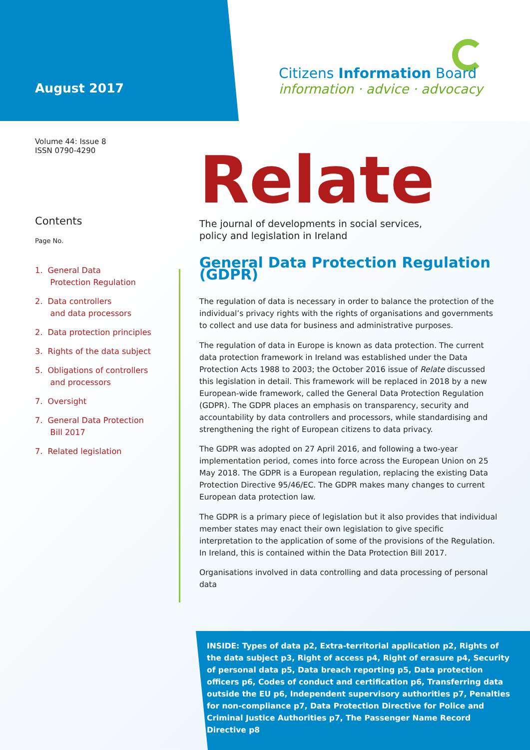August 2017
Citizens Information Board
information · advice · advocacy
Volume 44: Issue 8
ISSN 0790-4290
Contents
Page No.
1. General Data
Protection Regulation
2. Data controllers
and data processors
2. Data protection principles
3. Rights of the data subject
5. Obligations of controllers
and processors
7. Oversight
7. General Data Protection
Bill 2017
7. Related legislation
Relate
The journal of developments in social services,
policy and legislation in Ireland
General Data Protection Regulation (GDPR)
The regulation of data is necessary in order to balance the protection of the individual’s privacy rights with the rights of organisations and governments to collect and use data for business and administrative purposes.
The regulation of data in Europe is known as data protection. The current data protection framework in Ireland was established under the Data Protection Acts 1988 to 2003; the October 2016 issue of Relate discussed this legislation in detail. This framework will be replaced in 2018 by a new European-wide framework, called the General Data Protection Regulation (GDPR). The GDPR places an emphasis on transparency, security and accountability by data controllers and processors, while standardising and strengthening the right of European citizens to data privacy.
The GDPR was adopted on 27 April 2016, and following a two-year implementation period, comes into force across the European Union on 25 May 2018. The GDPR is a European regulation, replacing the existing Data Protection Directive 95/46/EC. The GDPR makes many changes to current European data protection law.
The GDPR is a primary piece of legislation but it also provides that individual member states may enact their own legislation to give specific interpretation to the application of some of the provisions of the Regulation. In Ireland, this is contained within the Data Protection Bill 2017.
Organisations involved in data controlling and data processing of personal data
INSIDE: Types of data p2, Extra-territorial application p2, Rights of the data subject p3, Right of access p4, Right of erasure p4, Security of personal data p5, Data breach reporting p5, Data protection officers p6, Codes of conduct and certification p6, Transferring data outside the EU p6, Independent supervisory authorities p7, Penalties for non-compliance p7, Data Protection Directive for Police and Criminal Justice Authorities p7, The Passenger Name Record Directive p8